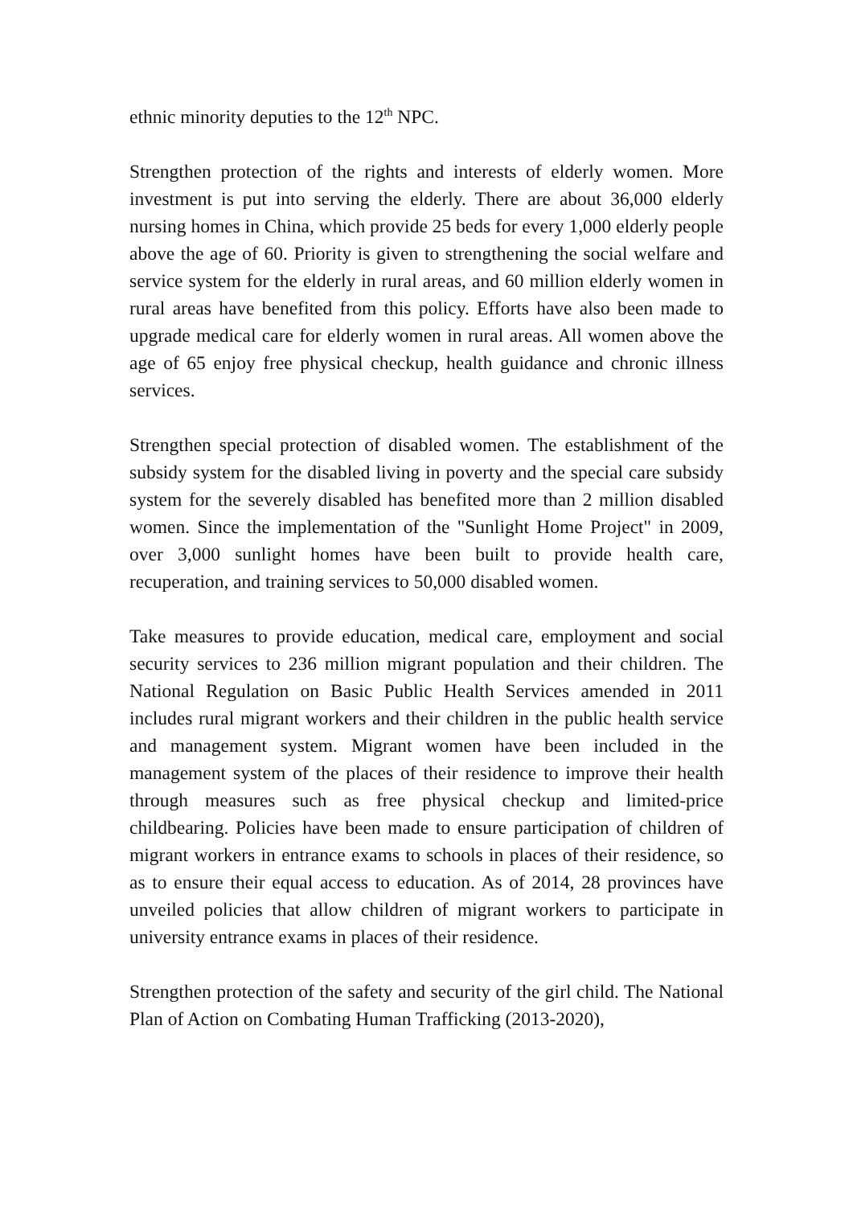ethnic minority deputies to the 12<sup>th</sup> NPC.
Strengthen protection of the rights and interests of elderly women. More investment is put into serving the elderly. There are about 36,000 elderly nursing homes in China, which provide 25 beds for every 1,000 elderly people above the age of 60. Priority is given to strengthening the social welfare and service system for the elderly in rural areas, and 60 million elderly women in rural areas have benefited from this policy. Efforts have also been made to upgrade medical care for elderly women in rural areas. All women above the age of 65 enjoy free physical checkup, health guidance and chronic illness services.
Strengthen special protection of disabled women. The establishment of the subsidy system for the disabled living in poverty and the special care subsidy system for the severely disabled has benefited more than 2 million disabled women. Since the implementation of the "Sunlight Home Project" in 2009, over 3,000 sunlight homes have been built to provide health care, recuperation, and training services to 50,000 disabled women.
Take measures to provide education, medical care, employment and social security services to 236 million migrant population and their children. The National Regulation on Basic Public Health Services amended in 2011 includes rural migrant workers and their children in the public health service and management system. Migrant women have been included in the management system of the places of their residence to improve their health through measures such as free physical checkup and limited-price childbearing. Policies have been made to ensure participation of children of migrant workers in entrance exams to schools in places of their residence, so as to ensure their equal access to education. As of 2014, 28 provinces have unveiled policies that allow children of migrant workers to participate in university entrance exams in places of their residence.
Strengthen protection of the safety and security of the girl child. The National Plan of Action on Combating Human Trafficking (2013-2020),